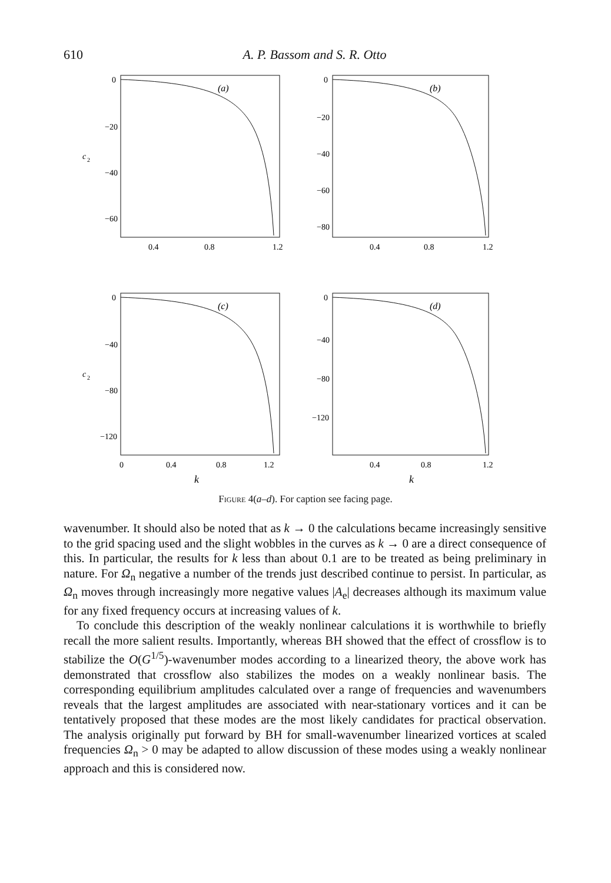610
A. P. Bassom and S. R. Otto
(a)
(b)
(c)
(d)
0
−20
−40
−60
c
2
0
−20
−40
−60
−80
0.4
0.8
1.2
0.4
0.8
1.2
0
−40
−80
−120
c
2
0
−40
−80
−120
0
0.4
0.8
1.2
0.4
0.8
1.2
k
k
Figure 4(a–d). For caption see facing page.
wavenumber. It should also be noted that as k → 0 the calculations became increasingly sensitive to the grid spacing used and the slight wobbles in the curves as k → 0 are a direct consequence of this. In particular, the results for k less than about 0.1 are to be treated as being preliminary in nature. For Ω<sub>n</sub> negative a number of the trends just described continue to persist. In particular, as Ω<sub>n</sub> moves through increasingly more negative values |A<sub>e</sub>| decreases although its maximum value for any fixed frequency occurs at increasing values of k.
To conclude this description of the weakly nonlinear calculations it is worthwhile to briefly recall the more salient results. Importantly, whereas BH showed that the effect of crossflow is to stabilize the O(G<sup>1/5</sup>)-wavenumber modes according to a linearized theory, the above work has demonstrated that crossflow also stabilizes the modes on a weakly nonlinear basis. The corresponding equilibrium amplitudes calculated over a range of frequencies and wavenumbers reveals that the largest amplitudes are associated with near-stationary vortices and it can be tentatively proposed that these modes are the most likely candidates for practical observation. The analysis originally put forward by BH for small-wavenumber linearized vortices at scaled frequencies Ω<sub>n</sub> > 0 may be adapted to allow discussion of these modes using a weakly nonlinear approach and this is considered now.